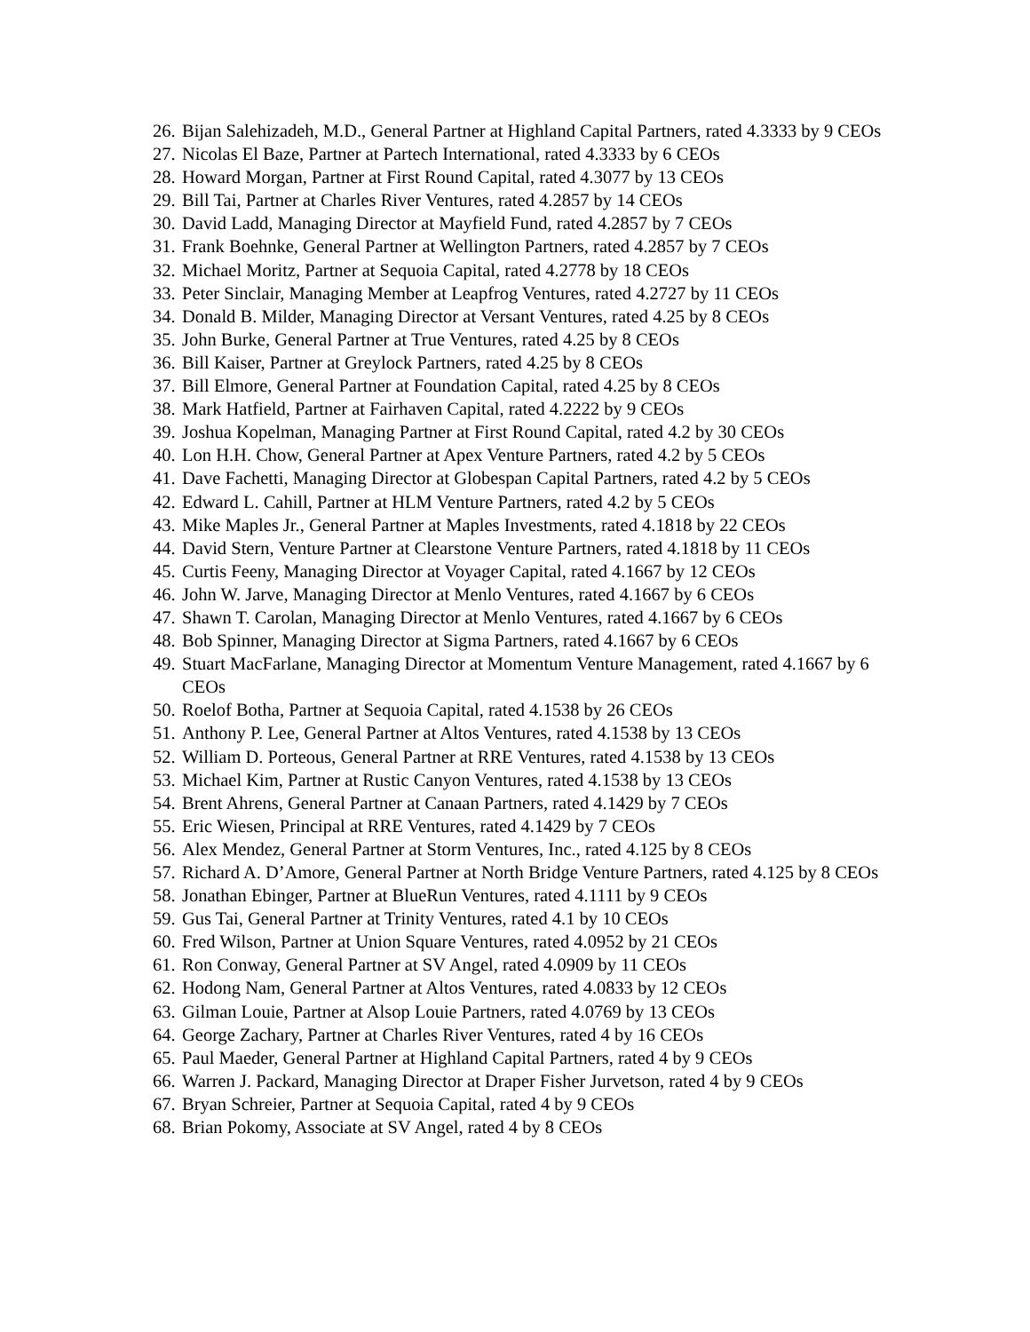26. Bijan Salehizadeh, M.D., General Partner at Highland Capital Partners, rated 4.3333 by 9 CEOs
27. Nicolas El Baze, Partner at Partech International, rated 4.3333 by 6 CEOs
28. Howard Morgan, Partner at First Round Capital, rated 4.3077 by 13 CEOs
29. Bill Tai, Partner at Charles River Ventures, rated 4.2857 by 14 CEOs
30. David Ladd, Managing Director at Mayfield Fund, rated 4.2857 by 7 CEOs
31. Frank Boehnke, General Partner at Wellington Partners, rated 4.2857 by 7 CEOs
32. Michael Moritz, Partner at Sequoia Capital, rated 4.2778 by 18 CEOs
33. Peter Sinclair, Managing Member at Leapfrog Ventures, rated 4.2727 by 11 CEOs
34. Donald B. Milder, Managing Director at Versant Ventures, rated 4.25 by 8 CEOs
35. John Burke, General Partner at True Ventures, rated 4.25 by 8 CEOs
36. Bill Kaiser, Partner at Greylock Partners, rated 4.25 by 8 CEOs
37. Bill Elmore, General Partner at Foundation Capital, rated 4.25 by 8 CEOs
38. Mark Hatfield, Partner at Fairhaven Capital, rated 4.2222 by 9 CEOs
39. Joshua Kopelman, Managing Partner at First Round Capital, rated 4.2 by 30 CEOs
40. Lon H.H. Chow, General Partner at Apex Venture Partners, rated 4.2 by 5 CEOs
41. Dave Fachetti, Managing Director at Globespan Capital Partners, rated 4.2 by 5 CEOs
42. Edward L. Cahill, Partner at HLM Venture Partners, rated 4.2 by 5 CEOs
43. Mike Maples Jr., General Partner at Maples Investments, rated 4.1818 by 22 CEOs
44. David Stern, Venture Partner at Clearstone Venture Partners, rated 4.1818 by 11 CEOs
45. Curtis Feeny, Managing Director at Voyager Capital, rated 4.1667 by 12 CEOs
46. John W. Jarve, Managing Director at Menlo Ventures, rated 4.1667 by 6 CEOs
47. Shawn T. Carolan, Managing Director at Menlo Ventures, rated 4.1667 by 6 CEOs
48. Bob Spinner, Managing Director at Sigma Partners, rated 4.1667 by 6 CEOs
49. Stuart MacFarlane, Managing Director at Momentum Venture Management, rated 4.1667 by 6 CEOs
50. Roelof Botha, Partner at Sequoia Capital, rated 4.1538 by 26 CEOs
51. Anthony P. Lee, General Partner at Altos Ventures, rated 4.1538 by 13 CEOs
52. William D. Porteous, General Partner at RRE Ventures, rated 4.1538 by 13 CEOs
53. Michael Kim, Partner at Rustic Canyon Ventures, rated 4.1538 by 13 CEOs
54. Brent Ahrens, General Partner at Canaan Partners, rated 4.1429 by 7 CEOs
55. Eric Wiesen, Principal at RRE Ventures, rated 4.1429 by 7 CEOs
56. Alex Mendez, General Partner at Storm Ventures, Inc., rated 4.125 by 8 CEOs
57. Richard A. D’Amore, General Partner at North Bridge Venture Partners, rated 4.125 by 8 CEOs
58. Jonathan Ebinger, Partner at BlueRun Ventures, rated 4.1111 by 9 CEOs
59. Gus Tai, General Partner at Trinity Ventures, rated 4.1 by 10 CEOs
60. Fred Wilson, Partner at Union Square Ventures, rated 4.0952 by 21 CEOs
61. Ron Conway, General Partner at SV Angel, rated 4.0909 by 11 CEOs
62. Hodong Nam, General Partner at Altos Ventures, rated 4.0833 by 12 CEOs
63. Gilman Louie, Partner at Alsop Louie Partners, rated 4.0769 by 13 CEOs
64. George Zachary, Partner at Charles River Ventures, rated 4 by 16 CEOs
65. Paul Maeder, General Partner at Highland Capital Partners, rated 4 by 9 CEOs
66. Warren J. Packard, Managing Director at Draper Fisher Jurvetson, rated 4 by 9 CEOs
67. Bryan Schreier, Partner at Sequoia Capital, rated 4 by 9 CEOs
68. Brian Pokomy, Associate at SV Angel, rated 4 by 8 CEOs